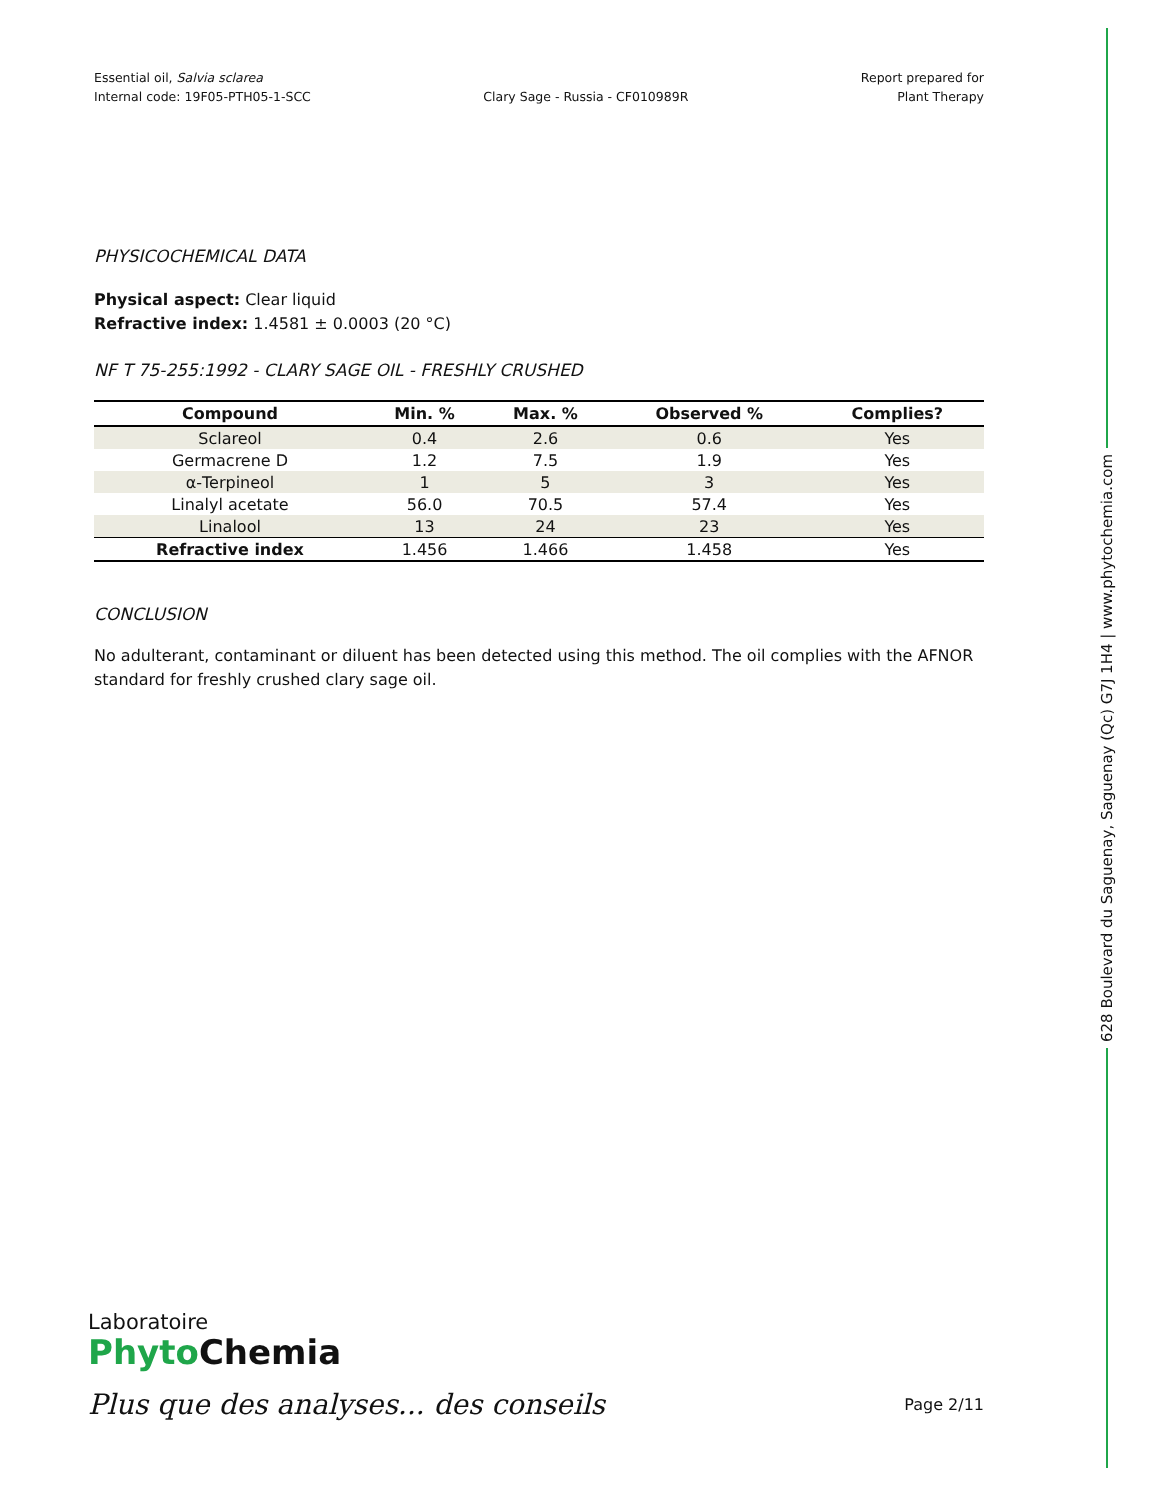Essential oil, Salvia sclarea
Internal code: 19F05-PTH05-1-SCC
Clary Sage - Russia - CF010989R
Report prepared for
Plant Therapy
PHYSICOCHEMICAL DATA
Physical aspect: Clear liquid
Refractive index: 1.4581 ± 0.0003 (20 °C)
NF T 75-255:1992 - CLARY SAGE OIL - FRESHLY CRUSHED
| Compound | Min. % | Max. % | Observed % | Complies? |
| --- | --- | --- | --- | --- |
| Sclareol | 0.4 | 2.6 | 0.6 | Yes |
| Germacrene D | 1.2 | 7.5 | 1.9 | Yes |
| α-Terpineol | 1 | 5 | 3 | Yes |
| Linalyl acetate | 56.0 | 70.5 | 57.4 | Yes |
| Linalool | 13 | 24 | 23 | Yes |
| Refractive index | 1.456 | 1.466 | 1.458 | Yes |
CONCLUSION
No adulterant, contaminant or diluent has been detected using this method. The oil complies with the AFNOR standard for freshly crushed clary sage oil.
628 Boulevard du Saguenay, Saguenay (Qc) G7J 1H4 | www.phytochemia.com
Laboratoire
Phyto Chemia
Plus que des analyses... des conseils Page 2/11